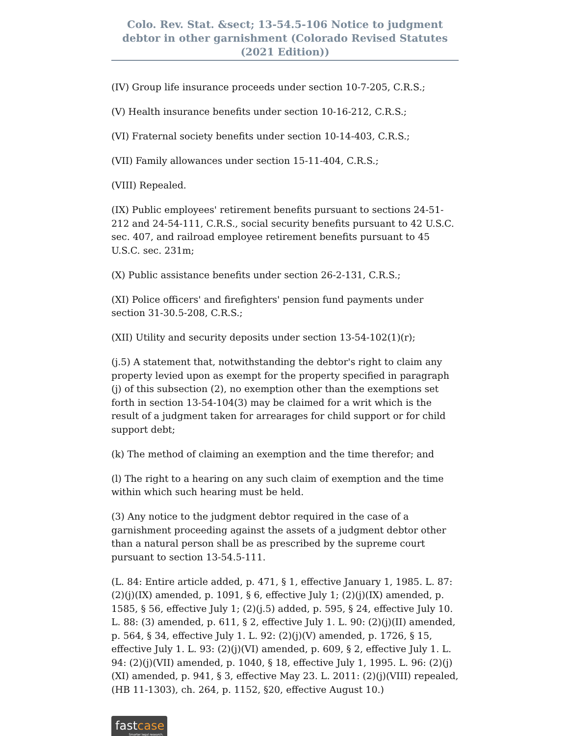Colo. Rev. Stat. &sect; 13-54.5-106 Notice to judgment debtor in other garnishment (Colorado Revised Statutes (2021 Edition))
(IV) Group life insurance proceeds under section 10-7-205, C.R.S.;
(V) Health insurance benefits under section 10-16-212, C.R.S.;
(VI) Fraternal society benefits under section 10-14-403, C.R.S.;
(VII) Family allowances under section 15-11-404, C.R.S.;
(VIII) Repealed.
(IX) Public employees' retirement benefits pursuant to sections 24-51-212 and 24-54-111, C.R.S., social security benefits pursuant to 42 U.S.C. sec. 407, and railroad employee retirement benefits pursuant to 45 U.S.C. sec. 231m;
(X) Public assistance benefits under section 26-2-131, C.R.S.;
(XI) Police officers' and firefighters' pension fund payments under section 31-30.5-208, C.R.S.;
(XII) Utility and security deposits under section 13-54-102(1)(r);
(j.5) A statement that, notwithstanding the debtor's right to claim any property levied upon as exempt for the property specified in paragraph (j) of this subsection (2), no exemption other than the exemptions set forth in section 13-54-104(3) may be claimed for a writ which is the result of a judgment taken for arrearages for child support or for child support debt;
(k) The method of claiming an exemption and the time therefor; and
(l) The right to a hearing on any such claim of exemption and the time within which such hearing must be held.
(3) Any notice to the judgment debtor required in the case of a garnishment proceeding against the assets of a judgment debtor other than a natural person shall be as prescribed by the supreme court pursuant to section 13-54.5-111.
(L. 84: Entire article added, p. 471, § 1, effective January 1, 1985. L. 87: (2)(j)(IX) amended, p. 1091, § 6, effective July 1; (2)(j)(IX) amended, p. 1585, § 56, effective July 1; (2)(j.5) added, p. 595, § 24, effective July 10. L. 88: (3) amended, p. 611, § 2, effective July 1. L. 90: (2)(j)(II) amended, p. 564, § 34, effective July 1. L. 92: (2)(j)(V) amended, p. 1726, § 15, effective July 1. L. 93: (2)(j)(VI) amended, p. 609, § 2, effective July 1. L. 94: (2)(j)(VII) amended, p. 1040, § 18, effective July 1, 1995. L. 96: (2)(j)(XI) amended, p. 941, § 3, effective May 23. L. 2011: (2)(j)(VIII) repealed, (HB 11-1303), ch. 264, p. 1152, §20, effective August 10.)
fastcase
Smarter legal research.